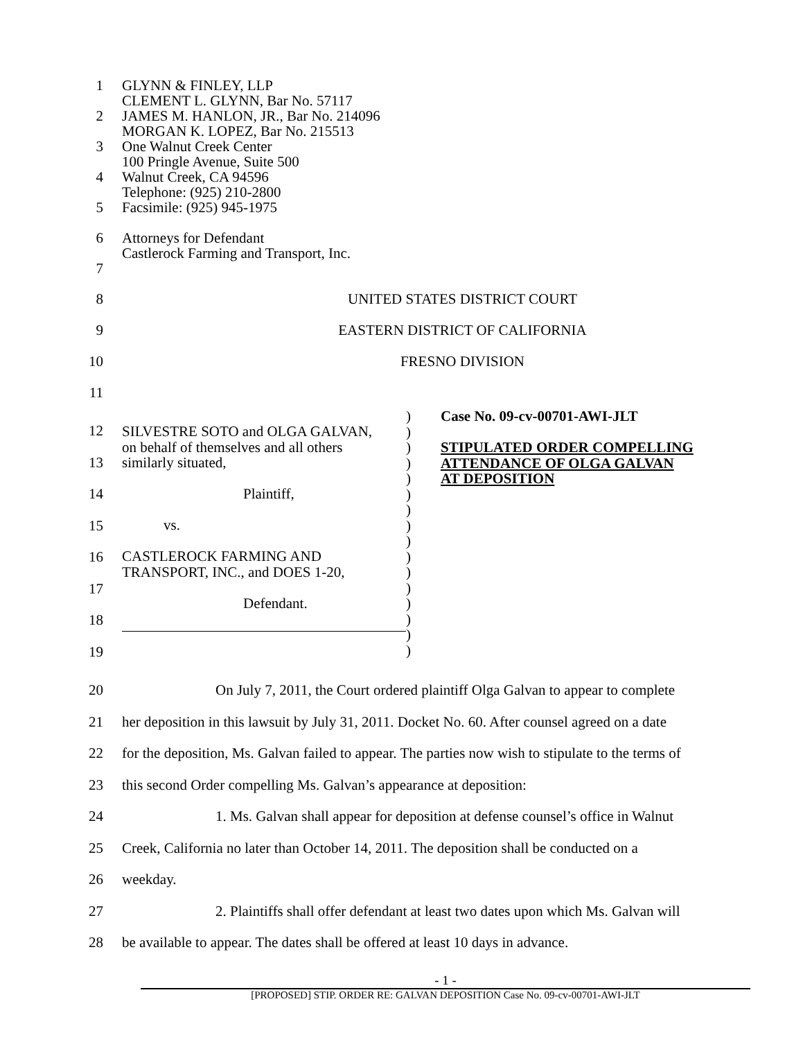1 GLYNN & FINLEY, LLP
CLEMENT L. GLYNN, Bar No. 57117
2 JAMES M. HANLON, JR., Bar No. 214096
MORGAN K. LOPEZ, Bar No. 215513
3 One Walnut Creek Center
100 Pringle Avenue, Suite 500
4 Walnut Creek, CA 94596
Telephone: (925) 210-2800
5 Facsimile: (925) 945-1975
6 Attorneys for Defendant
Castlerock Farming and Transport, Inc.
7
8 UNITED STATES DISTRICT COURT
9 EASTERN DISTRICT OF CALIFORNIA
10 FRESNO DIVISION
11
12
13
14
15
16
17
18
19
SILVESTRE SOTO and OLGA GALVAN,
on behalf of themselves and all others
similarly situated,
Plaintiff,
vs.
CASTLEROCK FARMING AND
TRANSPORT, INC., and DOES 1-20,
Defendant.
)
)
)
)
)
)
)
)
)
)
)
)
)
)
)
)
Case No. 09-cv-00701-AWI-JLT
STIPULATED ORDER COMPELLING
ATTENDANCE OF OLGA GALVAN
AT DEPOSITION
20 On July 7, 2011, the Court ordered plaintiff Olga Galvan to appear to complete
21 her deposition in this lawsuit by July 31, 2011. Docket No. 60. After counsel agreed on a date
22 for the deposition, Ms. Galvan failed to appear. The parties now wish to stipulate to the terms of
23 this second Order compelling Ms. Galvan’s appearance at deposition:
24 1. Ms. Galvan shall appear for deposition at defense counsel’s office in Walnut
25 Creek, California no later than October 14, 2011. The deposition shall be conducted on a
26 weekday.
27 2. Plaintiffs shall offer defendant at least two dates upon which Ms. Galvan will
28 be available to appear. The dates shall be offered at least 10 days in advance.
- 1 -
[PROPOSED] STIP. ORDER RE: GALVAN DEPOSITION Case No. 09-cv-00701-AWI-JLT